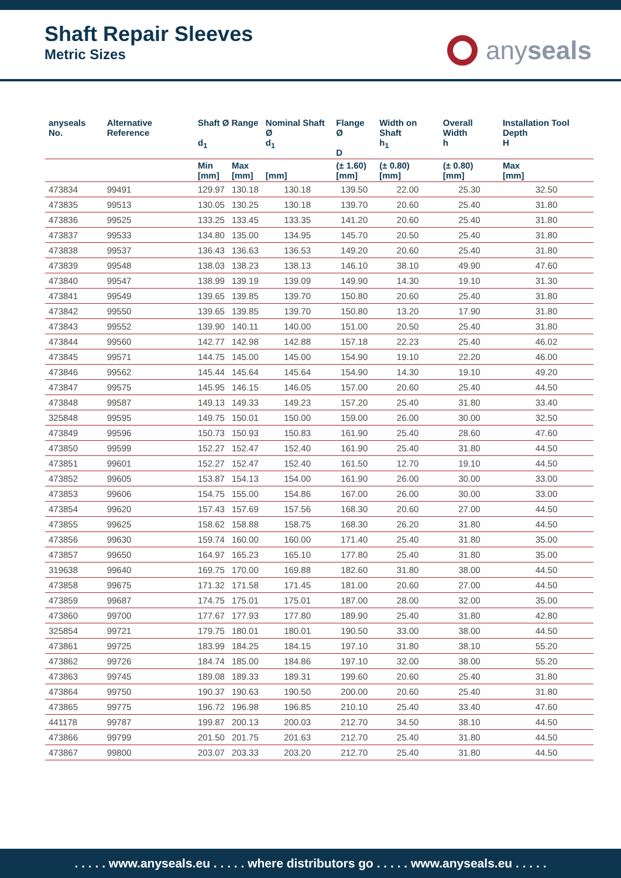Shaft Repair Sleeves
Metric Sizes
any seals
| anyseals No. | Alternative Reference | Shaft Ø Range d<sub>1</sub> | | Nominal Shaft Ø d<sub>1</sub> | Flange Ø D | Width on Shaft h<sub>1</sub> | Overall Width h | Installation Tool Depth H |
| --- | --- | --- | --- | --- | --- | --- | --- | --- |
| | | Min [mm] | Max [mm] | [mm] | (± 1.60) [mm] | (± 0.80) [mm] | (± 0.80) [mm] | Max [mm] |
| 473834 | 99491 | 129.97 | 130.18 | 130.18 | 139.50 | 22.00 | 25.30 | 32.50 |
| 473835 | 99513 | 130.05 | 130.25 | 130.18 | 139.70 | 20.60 | 25.40 | 31.80 |
| 473836 | 99525 | 133.25 | 133.45 | 133.35 | 141.20 | 20.60 | 25.40 | 31.80 |
| 473837 | 99533 | 134.80 | 135.00 | 134.95 | 145.70 | 20.50 | 25.40 | 31.80 |
| 473838 | 99537 | 136.43 | 136.63 | 136.53 | 149.20 | 20.60 | 25.40 | 31.80 |
| 473839 | 99548 | 138.03 | 138.23 | 138.13 | 146.10 | 38.10 | 49.90 | 47.60 |
| 473840 | 99547 | 138.99 | 139.19 | 139.09 | 149.90 | 14.30 | 19.10 | 31.30 |
| 473841 | 99549 | 139.65 | 139.85 | 139.70 | 150.80 | 20.60 | 25.40 | 31.80 |
| 473842 | 99550 | 139.65 | 139.85 | 139.70 | 150.80 | 13.20 | 17.90 | 31.80 |
| 473843 | 99552 | 139.90 | 140.11 | 140.00 | 151.00 | 20.50 | 25.40 | 31.80 |
| 473844 | 99560 | 142.77 | 142.98 | 142.88 | 157.18 | 22.23 | 25.40 | 46.02 |
| 473845 | 99571 | 144.75 | 145.00 | 145.00 | 154.90 | 19.10 | 22.20 | 46.00 |
| 473846 | 99562 | 145.44 | 145.64 | 145.64 | 154.90 | 14.30 | 19.10 | 49.20 |
| 473847 | 99575 | 145.95 | 146.15 | 146.05 | 157.00 | 20.60 | 25.40 | 44.50 |
| 473848 | 99587 | 149.13 | 149.33 | 149.23 | 157.20 | 25.40 | 31.80 | 33.40 |
| 325848 | 99595 | 149.75 | 150.01 | 150.00 | 159.00 | 26.00 | 30.00 | 32.50 |
| 473849 | 99596 | 150.73 | 150.93 | 150.83 | 161.90 | 25.40 | 28.60 | 47.60 |
| 473850 | 99599 | 152.27 | 152.47 | 152.40 | 161.90 | 25.40 | 31.80 | 44.50 |
| 473851 | 99601 | 152.27 | 152.47 | 152.40 | 161.50 | 12.70 | 19.10 | 44.50 |
| 473852 | 99605 | 153.87 | 154.13 | 154.00 | 161.90 | 26.00 | 30.00 | 33.00 |
| 473853 | 99606 | 154.75 | 155.00 | 154.86 | 167.00 | 26.00 | 30.00 | 33.00 |
| 473854 | 99620 | 157.43 | 157.69 | 157.56 | 168.30 | 20.60 | 27.00 | 44.50 |
| 473855 | 99625 | 158.62 | 158.88 | 158.75 | 168.30 | 26.20 | 31.80 | 44.50 |
| 473856 | 99630 | 159.74 | 160.00 | 160.00 | 171.40 | 25.40 | 31.80 | 35.00 |
| 473857 | 99650 | 164.97 | 165.23 | 165.10 | 177.80 | 25.40 | 31.80 | 35.00 |
| 319638 | 99640 | 169.75 | 170.00 | 169.88 | 182.60 | 31.80 | 38.00 | 44.50 |
| 473858 | 99675 | 171.32 | 171.58 | 171.45 | 181.00 | 20.60 | 27.00 | 44.50 |
| 473859 | 99687 | 174.75 | 175.01 | 175.01 | 187.00 | 28.00 | 32.00 | 35.00 |
| 473860 | 99700 | 177.67 | 177.93 | 177.80 | 189.90 | 25.40 | 31.80 | 42.80 |
| 325854 | 99721 | 179.75 | 180.01 | 180.01 | 190.50 | 33.00 | 38.00 | 44.50 |
| 473861 | 99725 | 183.99 | 184.25 | 184.15 | 197.10 | 31.80 | 38.10 | 55.20 |
| 473862 | 99726 | 184.74 | 185.00 | 184.86 | 197.10 | 32.00 | 38.00 | 55.20 |
| 473863 | 99745 | 189.08 | 189.33 | 189.31 | 199.60 | 20.60 | 25.40 | 31.80 |
| 473864 | 99750 | 190.37 | 190.63 | 190.50 | 200.00 | 20.60 | 25.40 | 31.80 |
| 473865 | 99775 | 196.72 | 196.98 | 196.85 | 210.10 | 25.40 | 33.40 | 47.60 |
| 441178 | 99787 | 199.87 | 200.13 | 200.03 | 212.70 | 34.50 | 38.10 | 44.50 |
| 473866 | 99799 | 201.50 | 201.75 | 201.63 | 212.70 | 25.40 | 31.80 | 44.50 |
| 473867 | 99800 | 203.07 | 203.33 | 203.20 | 212.70 | 25.40 | 31.80 | 44.50 |
. . . . . www.anyseals.eu . . . . . where distributors go . . . . . www.anyseals.eu . . . . .